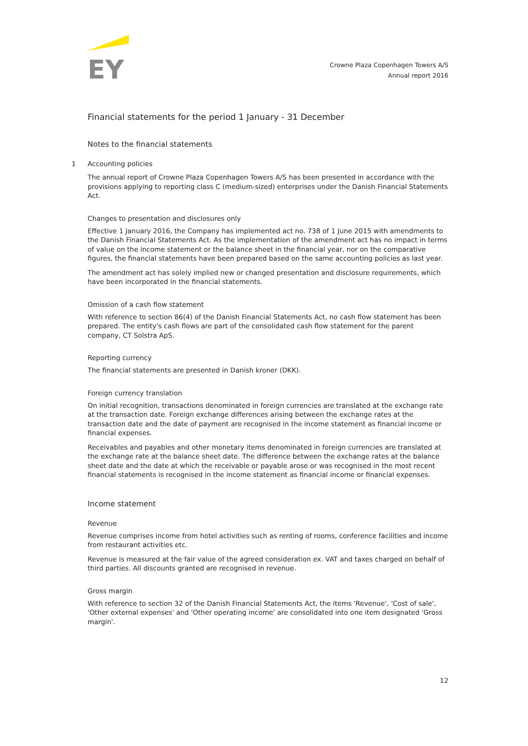EY
Crowne Plaza Copenhagen Towers A/S
Annual report 2016
Financial statements for the period 1 January - 31 December
Notes to the financial statements
1 Accounting policies
The annual report of Crowne Plaza Copenhagen Towers A/S has been presented in accordance with the provisions applying to reporting class C (medium-sized) enterprises under the Danish Financial Statements Act.
Changes to presentation and disclosures only
Effective 1 January 2016, the Company has implemented act no. 738 of 1 June 2015 with amendments to the Danish Financial Statements Act. As the implementation of the amendment act has no impact in terms of value on the income statement or the balance sheet in the financial year, nor on the comparative figures, the financial statements have been prepared based on the same accounting policies as last year.
The amendment act has solely implied new or changed presentation and disclosure requirements, which have been incorporated in the financial statements.
Omission of a cash flow statement
With reference to section 86(4) of the Danish Financial Statements Act, no cash flow statement has been prepared. The entity's cash flows are part of the consolidated cash flow statement for the parent company, CT Solstra ApS.
Reporting currency
The financial statements are presented in Danish kroner (DKK).
Foreign currency translation
On initial recognition, transactions denominated in foreign currencies are translated at the exchange rate at the transaction date. Foreign exchange differences arising between the exchange rates at the transaction date and the date of payment are recognised in the income statement as financial income or financial expenses.
Receivables and payables and other monetary items denominated in foreign currencies are translated at the exchange rate at the balance sheet date. The difference between the exchange rates at the balance sheet date and the date at which the receivable or payable arose or was recognised in the most recent financial statements is recognised in the income statement as financial income or financial expenses.
Income statement
Revenue
Revenue comprises income from hotel activities such as renting of rooms, conference facilities and income from restaurant activities etc.
Revenue is measured at the fair value of the agreed consideration ex. VAT and taxes charged on behalf of third parties. All discounts granted are recognised in revenue.
Gross margin
With reference to section 32 of the Danish Financial Statements Act, the items 'Revenue', 'Cost of sale', 'Other external expenses' and 'Other operating income' are consolidated into one item designated 'Gross margin'.
12